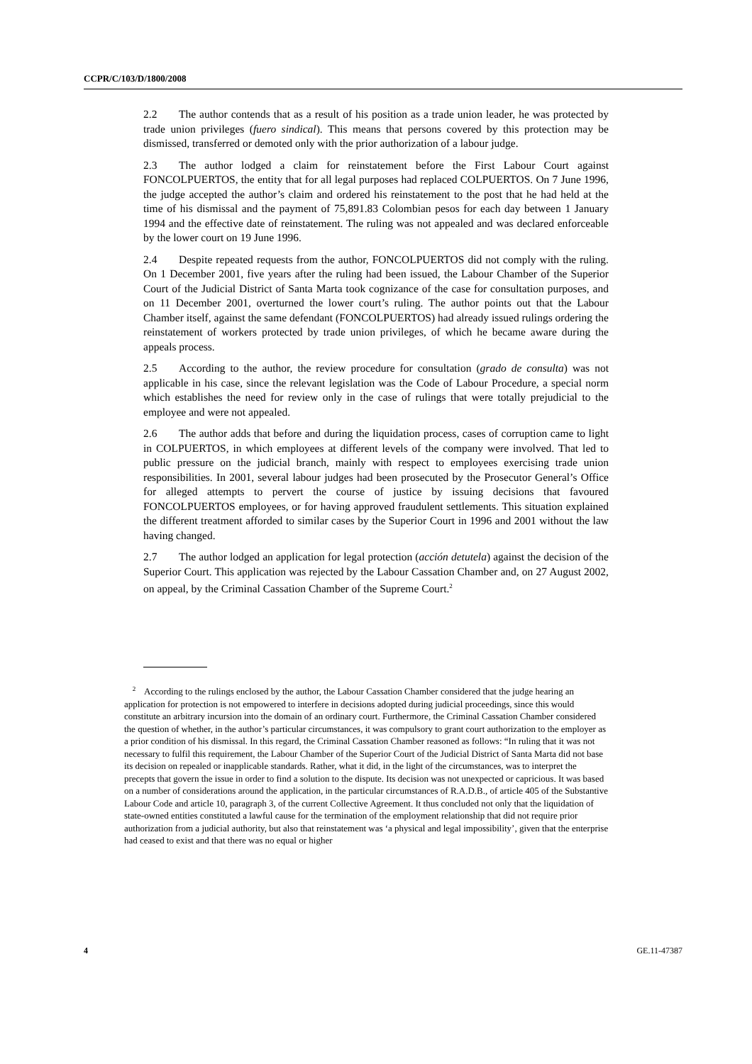CCPR/C/103/D/1800/2008
2.2 The author contends that as a result of his position as a trade union leader, he was protected by trade union privileges (fuero sindical). This means that persons covered by this protection may be dismissed, transferred or demoted only with the prior authorization of a labour judge.
2.3 The author lodged a claim for reinstatement before the First Labour Court against FONCOLPUERTOS, the entity that for all legal purposes had replaced COLPUERTOS. On 7 June 1996, the judge accepted the author’s claim and ordered his reinstatement to the post that he had held at the time of his dismissal and the payment of 75,891.83 Colombian pesos for each day between 1 January 1994 and the effective date of reinstatement. The ruling was not appealed and was declared enforceable by the lower court on 19 June 1996.
2.4 Despite repeated requests from the author, FONCOLPUERTOS did not comply with the ruling. On 1 December 2001, five years after the ruling had been issued, the Labour Chamber of the Superior Court of the Judicial District of Santa Marta took cognizance of the case for consultation purposes, and on 11 December 2001, overturned the lower court’s ruling. The author points out that the Labour Chamber itself, against the same defendant (FONCOLPUERTOS) had already issued rulings ordering the reinstatement of workers protected by trade union privileges, of which he became aware during the appeals process.
2.5 According to the author, the review procedure for consultation (grado de consulta) was not applicable in his case, since the relevant legislation was the Code of Labour Procedure, a special norm which establishes the need for review only in the case of rulings that were totally prejudicial to the employee and were not appealed.
2.6 The author adds that before and during the liquidation process, cases of corruption came to light in COLPUERTOS, in which employees at different levels of the company were involved. That led to public pressure on the judicial branch, mainly with respect to employees exercising trade union responsibilities. In 2001, several labour judges had been prosecuted by the Prosecutor General’s Office for alleged attempts to pervert the course of justice by issuing decisions that favoured FONCOLPUERTOS employees, or for having approved fraudulent settlements. This situation explained the different treatment afforded to similar cases by the Superior Court in 1996 and 2001 without the law having changed.
2.7 The author lodged an application for legal protection (acción detutela) against the decision of the Superior Court. This application was rejected by the Labour Cassation Chamber and, on 27 August 2002, on appeal, by the Criminal Cassation Chamber of the Supreme Court.<sup>2</sup>
<sup>2</sup> According to the rulings enclosed by the author, the Labour Cassation Chamber considered that the judge hearing an application for protection is not empowered to interfere in decisions adopted during judicial proceedings, since this would constitute an arbitrary incursion into the domain of an ordinary court. Furthermore, the Criminal Cassation Chamber considered the question of whether, in the author’s particular circumstances, it was compulsory to grant court authorization to the employer as a prior condition of his dismissal. In this regard, the Criminal Cassation Chamber reasoned as follows: “In ruling that it was not necessary to fulfil this requirement, the Labour Chamber of the Superior Court of the Judicial District of Santa Marta did not base its decision on repealed or inapplicable standards. Rather, what it did, in the light of the circumstances, was to interpret the precepts that govern the issue in order to find a solution to the dispute. Its decision was not unexpected or capricious. It was based on a number of considerations around the application, in the particular circumstances of R.A.D.B., of article 405 of the Substantive Labour Code and article 10, paragraph 3, of the current Collective Agreement. It thus concluded not only that the liquidation of state-owned entities constituted a lawful cause for the termination of the employment relationship that did not require prior authorization from a judicial authority, but also that reinstatement was ‘a physical and legal impossibility’, given that the enterprise had ceased to exist and that there was no equal or higher
4 GE.11-47387